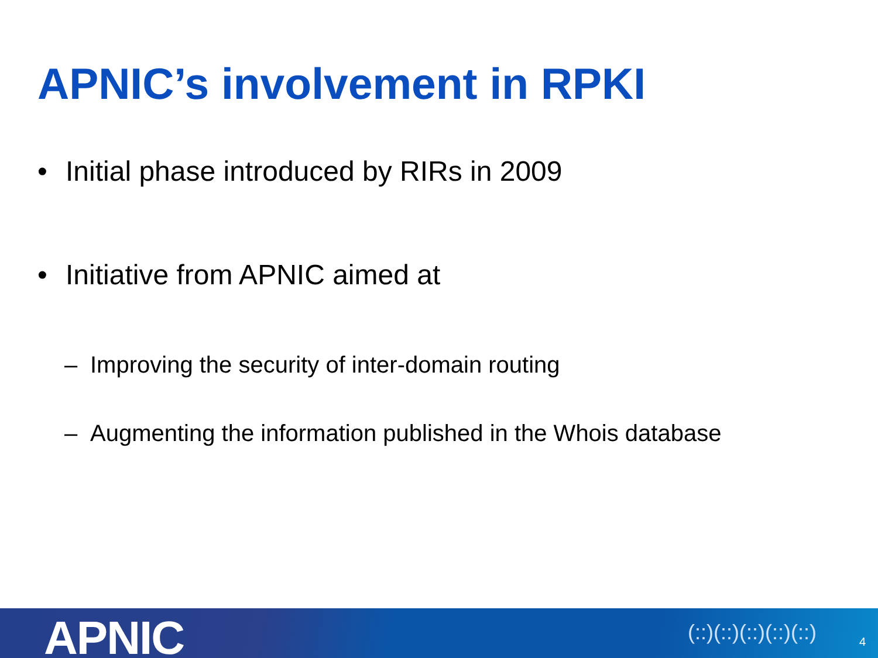APNIC’s involvement in RPKI
• Initial phase introduced by RIRs in 2009
• Initiative from APNIC aimed at
– Improving the security of inter-domain routing
– Augmenting the information published in the Whois database
APNIC (::)(::)(::)(::)(::) 4